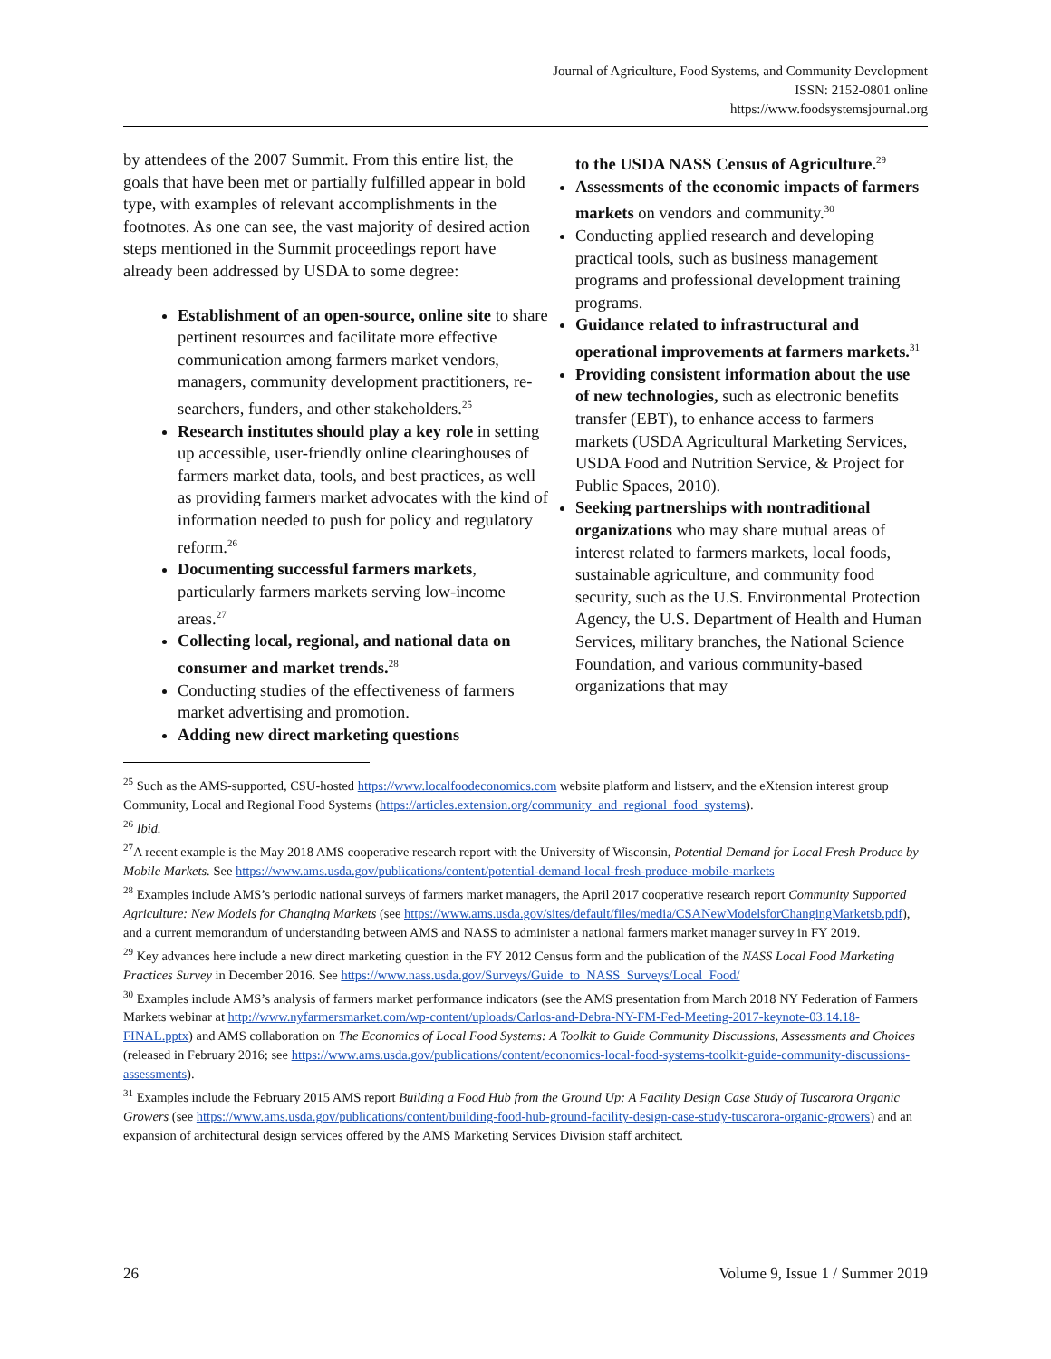Journal of Agriculture, Food Systems, and Community Development
ISSN: 2152-0801 online
https://www.foodsystemsjournal.org
by attendees of the 2007 Summit. From this entire list, the goals that have been met or partially ful­filled appear in bold type, with examples of rele­vant accomplishments in the footnotes. As one can see, the vast majority of desired action steps men­tioned in the Summit proceedings report have already been addressed by USDA to some degree:
Establishment of an open-source, online site to share pertinent resources and facilitate more effective communication among farmers market vendors, managers, community development practitioners, re­searchers, funders, and other stakeholders.<sup>25</sup>
Research institutes should play a key role in setting up accessible, user-friendly online clearinghouses of farmers market data, tools, and best practices, as well as providing farmers market advocates with the kind of information needed to push for policy and regulatory reform.<sup>26</sup>
Documenting successful farmers mar­kets, particularly farmers markets serving low-income areas.<sup>27</sup>
Collecting local, regional, and national data on consumer and market trends.<sup>28</sup>
Conducting studies of the effectiveness of farmers market advertising and promotion.
Adding new direct marketing questions
to the USDA NASS Census of Agriculture.<sup>29</sup>
Assessments of the economic impacts of farmers markets on vendors and com­munity.<sup>30</sup>
Conducting applied research and develop­ing practical tools, such as business man­agement programs and professional devel­opment training programs.
Guidance related to infrastructural and operational improvements at farmers markets.<sup>31</sup>
Providing consistent information about the use of new technologies, such as electronic benefits transfer (EBT), to enhance access to farmers markets (USDA Agricultural Marketing Services, USDA Food and Nutrition Service, & Project for Public Spaces, 2010).
Seeking partnerships with nontradi­tional organizations who may share mutual areas of interest related to farmers markets, local foods, sustainable agriculture, and community food security, such as the U.S. Environmental Protection Agency, the U.S. Department of Health and Human Services, military branches, the National Science Foundation, and various community-based organizations that may
<sup>25</sup> Such as the AMS-supported, CSU-hosted https://www.localfoodeconomics.com website platform and listserv, and the eXtension interest group Community, Local and Regional Food Systems (https://articles.extension.org/community_and_regional_food_systems).
<sup>26</sup> Ibid.
<sup>27</sup> A recent example is the May 2018 AMS cooperative research report with the University of Wisconsin, Potential Demand for Local Fresh Produce by Mobile Markets. See https://www.ams.usda.gov/publications/content/potential-demand-local-fresh-produce-mobile-markets
<sup>28</sup> Examples include AMS’s periodic national surveys of farmers market managers, the April 2017 cooperative research report Community Supported Agriculture: New Models for Changing Markets (see https://www.ams.usda.gov/sites/default/files/media/CSANewModelsforChangingMarketsb.pdf), and a current memorandum of understanding between AMS and NASS to administer a national farmers market manager survey in FY 2019.
<sup>29</sup> Key advances here include a new direct marketing question in the FY 2012 Census form and the publication of the NASS Local Food Marketing Practices Survey in December 2016. See https://www.nass.usda.gov/Surveys/Guide_to_NASS_Surveys/Local_Food/
<sup>30</sup> Examples include AMS’s analysis of farmers market performance indicators (see the AMS presentation from March 2018 NY Federation of Farmers Markets webinar at http://www.nyfarmersmarket.com/wp-content/uploads/Carlos-and-Debra-NY-FM-Fed-Meeting-2017-keynote-03.14.18-FINAL.pptx) and AMS collaboration on The Economics of Local Food Systems: A Toolkit to Guide Community Discussions, Assessments and Choices (released in February 2016; see https://www.ams.usda.gov/publications/content/economics-local-food-systems-toolkit-guide-community-discussions-assessments).
<sup>31</sup> Examples include the February 2015 AMS report Building a Food Hub from the Ground Up: A Facility Design Case Study of Tuscarora Organic Growers (see https://www.ams.usda.gov/publications/content/building-food-hub-ground-facility-design-case-study-tuscarora-organic-growers) and an expansion of architectural design services offered by the AMS Marketing Services Division staff architect.
26 Volume 9, Issue 1 / Summer 2019